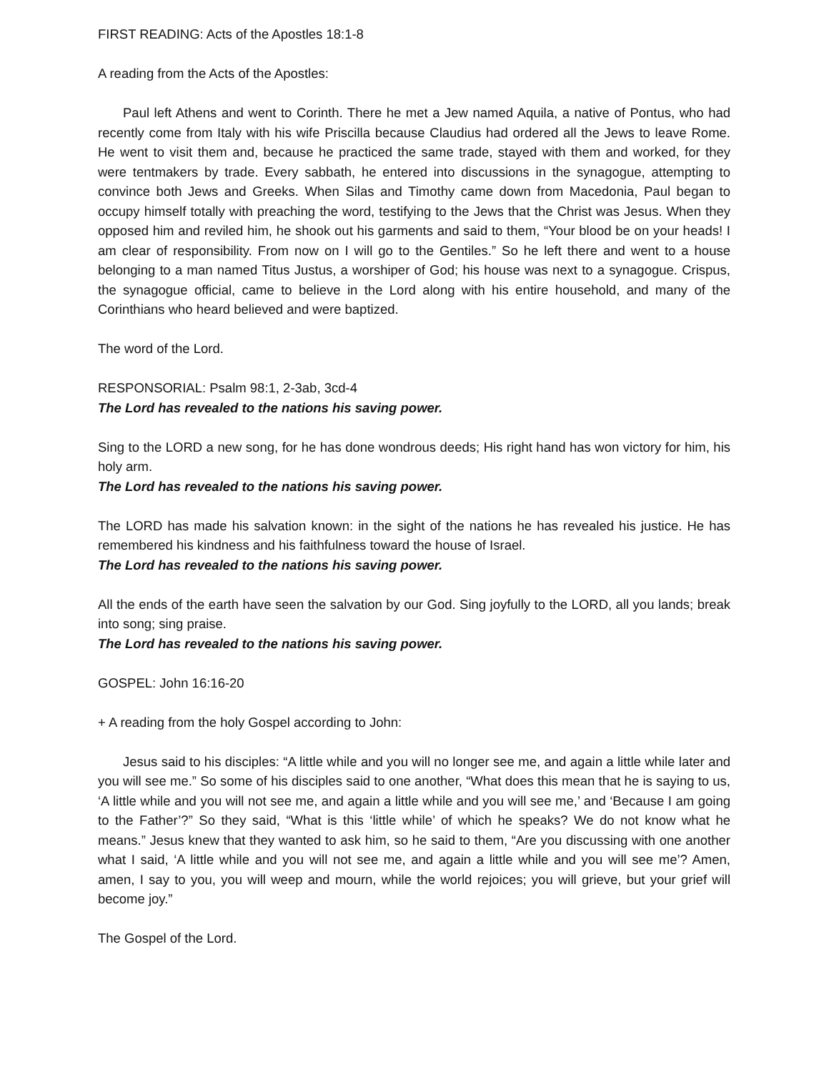FIRST READING: Acts of the Apostles 18:1-8
A reading from the Acts of the Apostles:
Paul left Athens and went to Corinth. There he met a Jew named Aquila, a native of Pontus, who had recently come from Italy with his wife Priscilla because Claudius had ordered all the Jews to leave Rome. He went to visit them and, because he practiced the same trade, stayed with them and worked, for they were tentmakers by trade. Every sabbath, he entered into discussions in the synagogue, attempting to convince both Jews and Greeks. When Silas and Timothy came down from Macedonia, Paul began to occupy himself totally with preaching the word, testifying to the Jews that the Christ was Jesus. When they opposed him and reviled him, he shook out his garments and said to them, “Your blood be on your heads! I am clear of responsibility. From now on I will go to the Gentiles.” So he left there and went to a house belonging to a man named Titus Justus, a worshiper of God; his house was next to a synagogue. Crispus, the synagogue official, came to believe in the Lord along with his entire household, and many of the Corinthians who heard believed and were baptized.
The word of the Lord.
RESPONSORIAL: Psalm 98:1, 2-3ab, 3cd-4
The Lord has revealed to the nations his saving power.
Sing to the LORD a new song, for he has done wondrous deeds; His right hand has won victory for him, his holy arm.
The Lord has revealed to the nations his saving power.
The LORD has made his salvation known: in the sight of the nations he has revealed his justice. He has remembered his kindness and his faithfulness toward the house of Israel.
The Lord has revealed to the nations his saving power.
All the ends of the earth have seen the salvation by our God. Sing joyfully to the LORD, all you lands; break into song; sing praise.
The Lord has revealed to the nations his saving power.
GOSPEL: John 16:16-20
+ A reading from the holy Gospel according to John:
Jesus said to his disciples: “A little while and you will no longer see me, and again a little while later and you will see me.” So some of his disciples said to one another, “What does this mean that he is saying to us, ‘A little while and you will not see me, and again a little while and you will see me,’ and ‘Because I am going to the Father’?” So they said, “What is this ‘little while’ of which he speaks? We do not know what he means.” Jesus knew that they wanted to ask him, so he said to them, “Are you discussing with one another what I said, ‘A little while and you will not see me, and again a little while and you will see me’? Amen, amen, I say to you, you will weep and mourn, while the world rejoices; you will grieve, but your grief will become joy.”
The Gospel of the Lord.